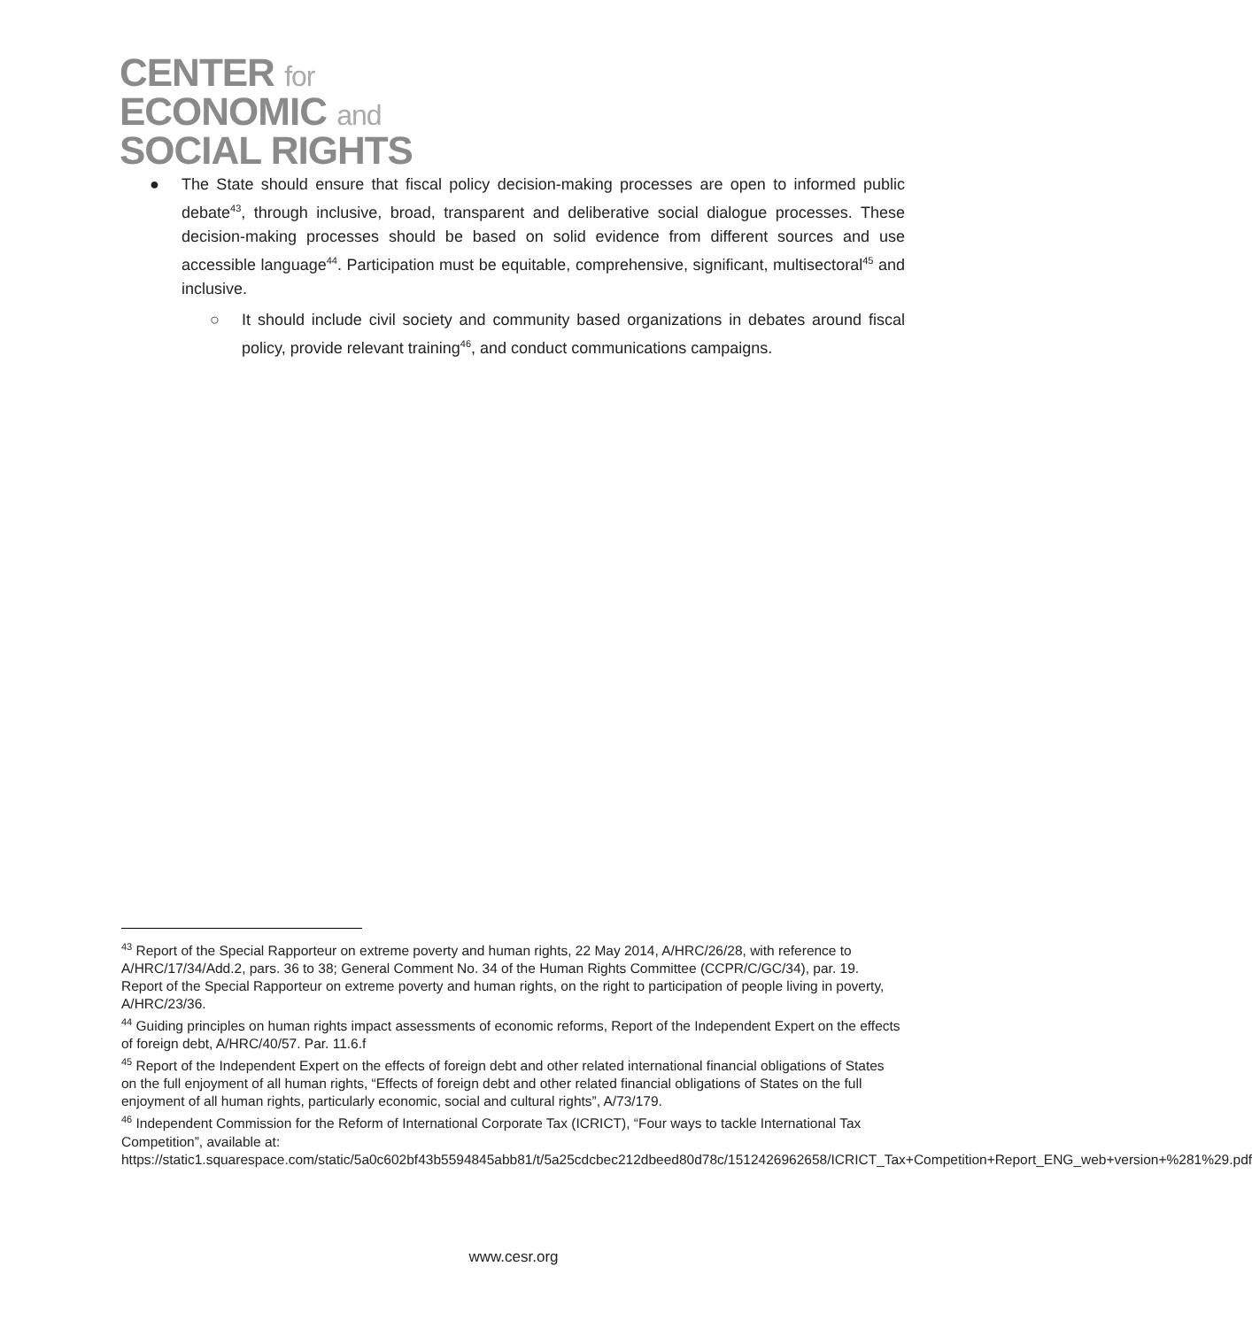CENTER for
ECONOMIC and
SOCIAL RIGHTS
● The State should ensure that fiscal policy decision-making processes are open to informed public debate<sup>43</sup>, through inclusive, broad, transparent and deliberative social dialogue processes. These decision-making processes should be based on solid evidence from different sources and use accessible language<sup>44</sup>. Participation must be equitable, comprehensive, significant, multisectoral<sup>45</sup> and inclusive.
○ It should include civil society and community based organizations in debates around fiscal policy, provide relevant training<sup>46</sup>, and conduct communications campaigns.
<sup>43</sup> Report of the Special Rapporteur on extreme poverty and human rights, 22 May 2014, A/HRC/26/28, with reference to A/HRC/17/34/Add.2, pars. 36 to 38; General Comment No. 34 of the Human Rights Committee (CCPR/C/GC/34), par. 19. Report of the Special Rapporteur on extreme poverty and human rights, on the right to participation of people living in poverty, A/HRC/23/36.
<sup>44</sup> Guiding principles on human rights impact assessments of economic reforms, Report of the Independent Expert on the effects of foreign debt, A/HRC/40/57. Par. 11.6.f
<sup>45</sup> Report of the Independent Expert on the effects of foreign debt and other related international financial obligations of States on the full enjoyment of all human rights, “Effects of foreign debt and other related financial obligations of States on the full enjoyment of all human rights, particularly economic, social and cultural rights”, A/73/179.
<sup>46</sup> Independent Commission for the Reform of International Corporate Tax (ICRICT), “Four ways to tackle International Tax Competition”, available at: https://static1.squarespace.com/static/5a0c602bf43b5594845abb81/t/5a25cdcbec212dbeed80d78c/1512426962658/ICRICT_Tax+Competition+Report_ENG_web+version+%281%29.pdf
www.cesr.org